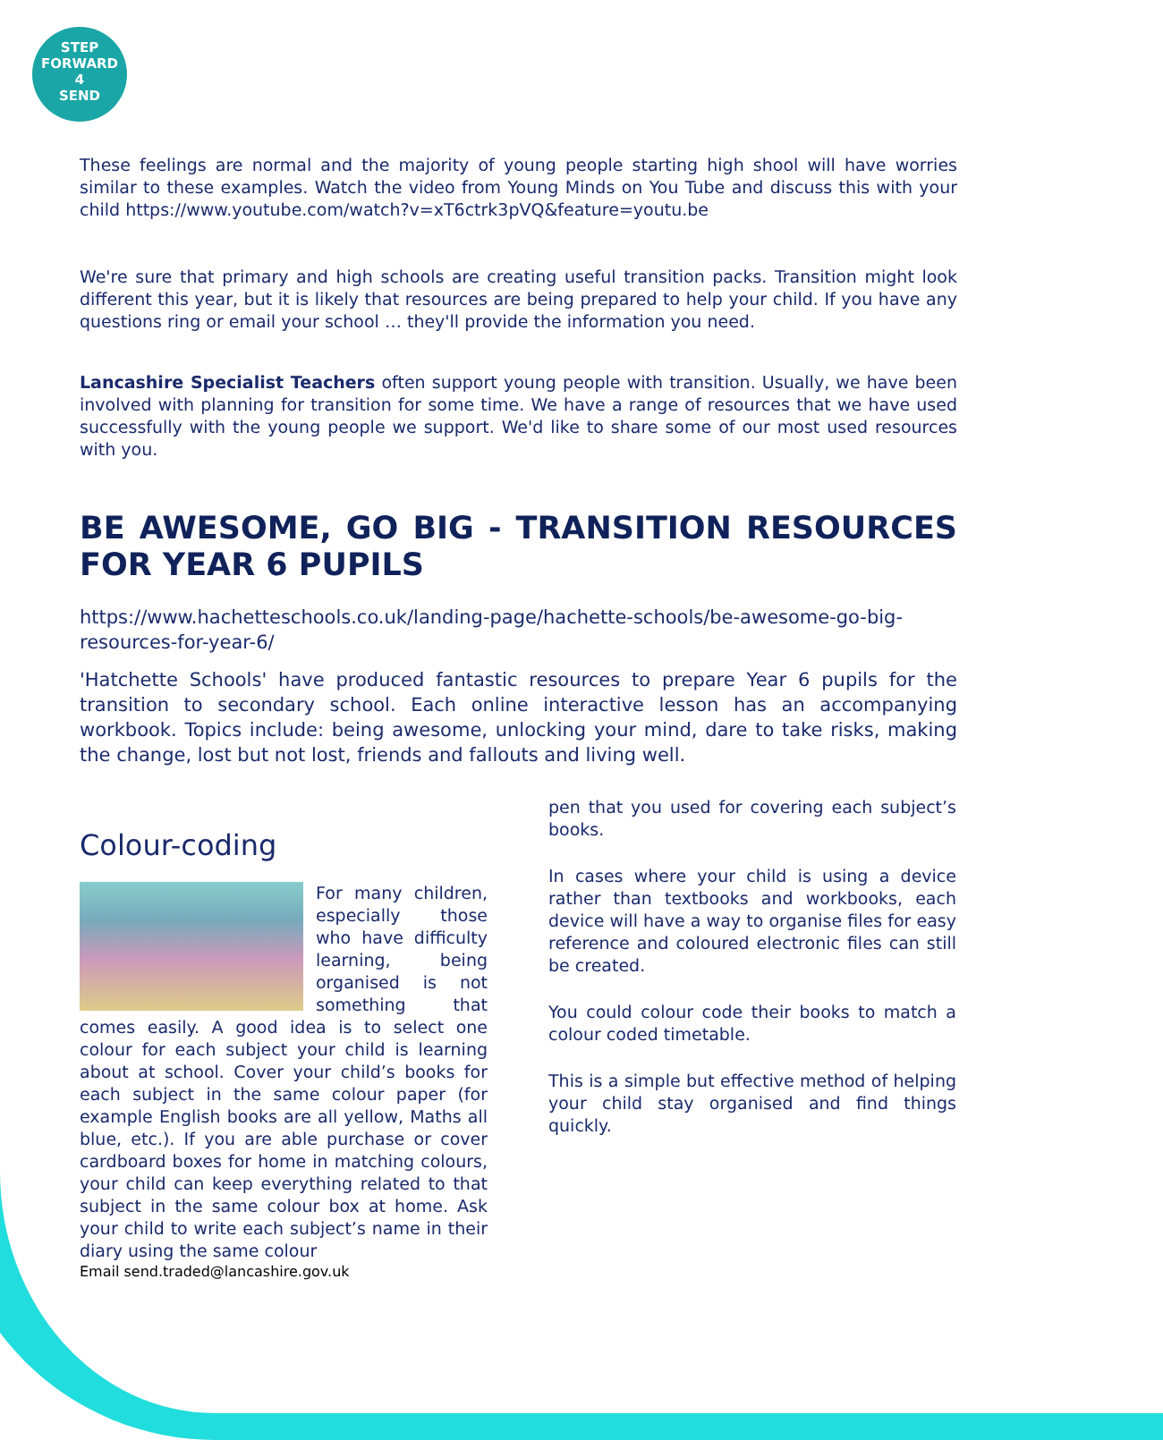STEP
FORWARD
4
SEND
These feelings are normal and the majority of young people starting high shool will have worries similar to these examples. Watch the video from Young Minds on You Tube and discuss this with your child https://www.youtube.com/watch?v=xT6ctrk3pVQ&feature=youtu.be
We're sure that primary and high schools are creating useful transition packs. Transition might look different this year, but it is likely that resources are being prepared to help your child. If you have any questions ring or email your school … they'll provide the information you need.
Lancashire Specialist Teachers often support young people with transition. Usually, we have been involved with planning for transition for some time. We have a range of resources that we have used successfully with the young people we support. We'd like to share some of our most used resources with you.
BE AWESOME, GO BIG - TRANSITION RESOURCES FOR YEAR 6 PUPILS
https://www.hachetteschools.co.uk/landing-page/hachette-schools/be-awesome-go-big-resources-for-year-6/
'Hatchette Schools' have produced fantastic resources to prepare Year 6 pupils for the transition to secondary school. Each online interactive lesson has an accompanying workbook. Topics include: being awesome, unlocking your mind, dare to take risks, making the change, lost but not lost, friends and fallouts and living well.
Colour-coding
For many children, especially those who have difficulty learning, being organised is not something that comes easily. A good idea is to select one colour for each subject your child is learning about at school. Cover your child’s books for each subject in the same colour paper (for example English books are all yellow, Maths all blue, etc.). If you are able purchase or cover cardboard boxes for home in matching colours, your child can keep everything related to that subject in the same colour box at home. Ask your child to write each subject’s name in their diary using the same colour
pen that you used for covering each subject’s books.
In cases where your child is using a device rather than textbooks and workbooks, each device will have a way to organise files for easy reference and coloured electronic files can still be created.
You could colour code their books to match a colour coded timetable.
This is a simple but effective method of helping your child stay organised and find things quickly.
Email send.traded@lancashire.gov.uk